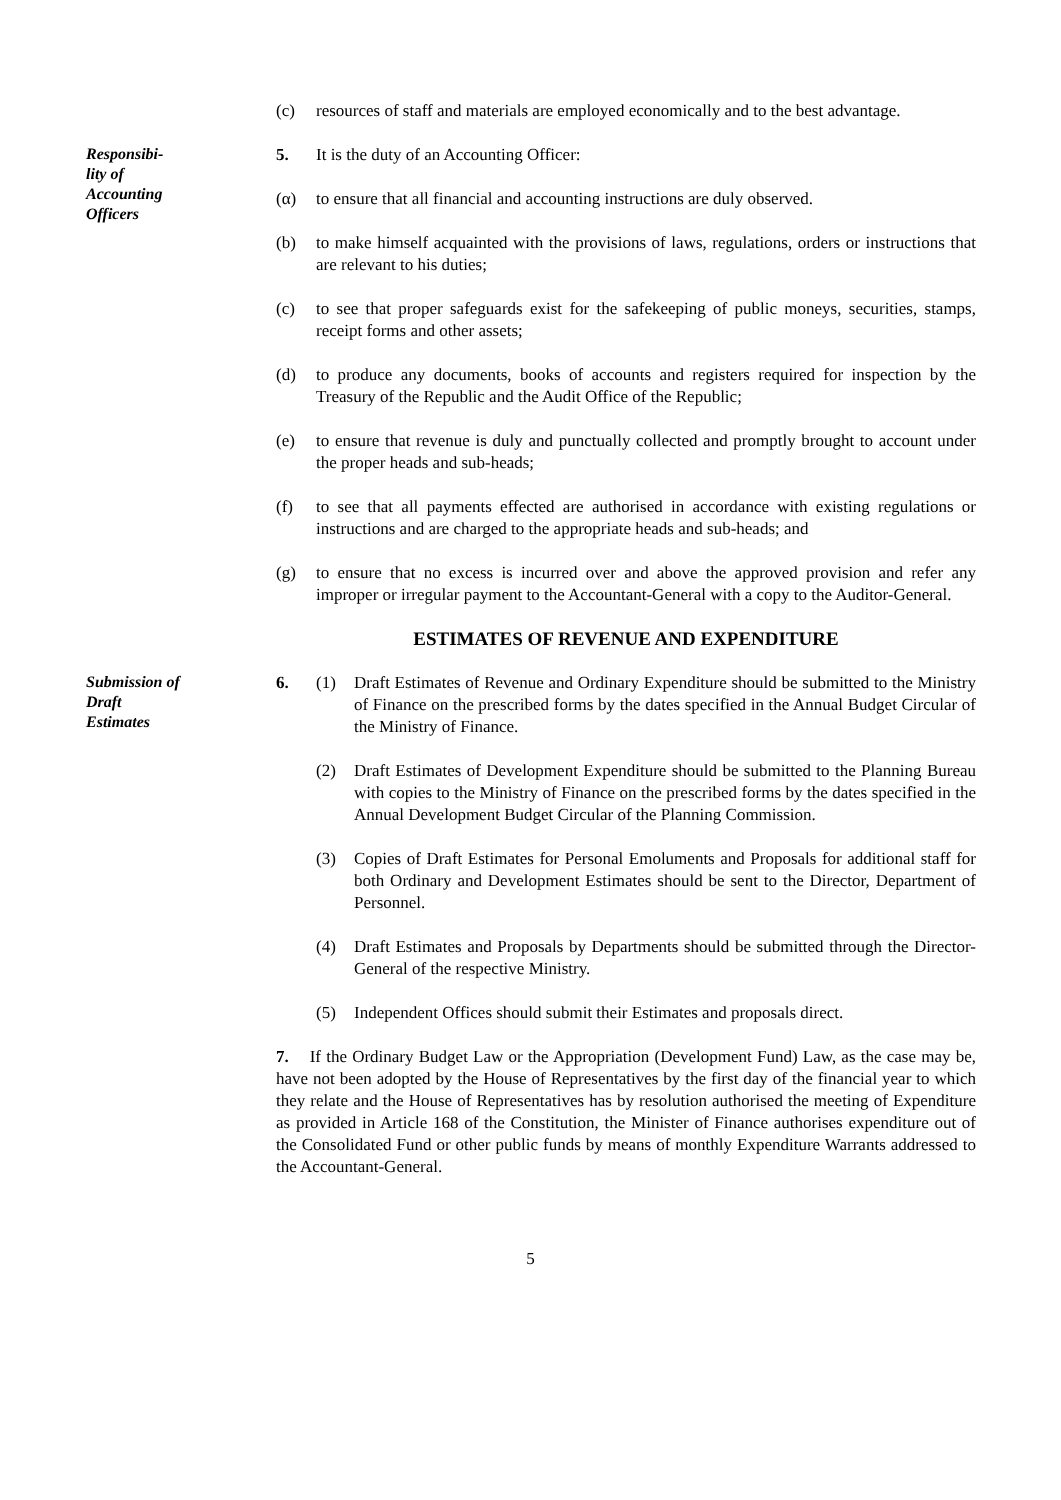(c) resources of staff and materials are employed economically and to the best advantage.
Responsibi-
lity of
Accounting
Officers
5. It is the duty of an Accounting Officer:
(α) to ensure that all financial and accounting instructions are duly observed.
(b) to make himself acquainted with the provisions of laws, regulations, orders or instructions that are relevant to his duties;
(c) to see that proper safeguards exist for the safekeeping of public moneys, securities, stamps, receipt forms and other assets;
(d) to produce any documents, books of accounts and registers required for inspection by the Treasury of the Republic and the Audit Office of the Republic;
(e) to ensure that revenue is duly and punctually collected and promptly brought to account under the proper heads and sub-heads;
(f) to see that all payments effected are authorised in accordance with existing regulations or instructions and are charged to the appropriate heads and sub-heads; and
(g) to ensure that no excess is incurred over and above the approved provision and refer any improper or irregular payment to the Accountant-General with a copy to the Auditor-General.
ESTIMATES OF REVENUE AND EXPENDITURE
Submission of
Draft
Estimates
6. (1) Draft Estimates of Revenue and Ordinary Expenditure should be submitted to the Ministry of Finance on the prescribed forms by the dates specified in the Annual Budget Circular of the Ministry of Finance.
(2) Draft Estimates of Development Expenditure should be submitted to the Planning Bureau with copies to the Ministry of Finance on the prescribed forms by the dates specified in the Annual Development Budget Circular of the Planning Commission.
(3) Copies of Draft Estimates for Personal Emoluments and Proposals for additional staff for both Ordinary and Development Estimates should be sent to the Director, Department of Personnel.
(4) Draft Estimates and Proposals by Departments should be submitted through the Director-General of the respective Ministry.
(5) Independent Offices should submit their Estimates and proposals direct.
7. If the Ordinary Budget Law or the Appropriation (Development Fund) Law, as the case may be, have not been adopted by the House of Representatives by the first day of the financial year to which they relate and the House of Representatives has by resolution authorised the meeting of Expenditure as provided in Article 168 of the Constitution, the Minister of Finance authorises expenditure out of the Consolidated Fund or other public funds by means of monthly Expenditure Warrants addressed to the Accountant-General.
5